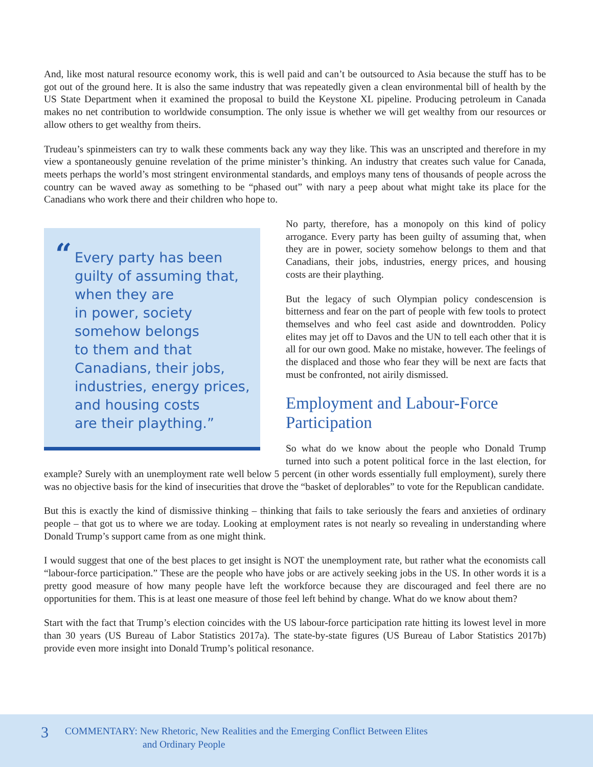And, like most natural resource economy work, this is well paid and can’t be outsourced to Asia because the stuff has to be got out of the ground here. It is also the same industry that was repeatedly given a clean environmental bill of health by the US State Department when it examined the proposal to build the Keystone XL pipeline. Producing petroleum in Canada makes no net contribution to worldwide consumption. The only issue is whether we will get wealthy from our resources or allow others to get wealthy from theirs.
Trudeau’s spinmeisters can try to walk these comments back any way they like. This was an unscripted and therefore in my view a spontaneously genuine revelation of the prime minister’s thinking. An industry that creates such value for Canada, meets perhaps the world’s most stringent environmental standards, and employs many tens of thousands of people across the country can be waved away as something to be “phased out” with nary a peep about what might take its place for the Canadians who work there and their children who hope to.
“Every party has been
guilty of assuming that,
when they are
in power, society
somehow belongs
to them and that
Canadians, their jobs,
industries, energy prices,
and housing costs
are their plaything.”
No party, therefore, has a monopoly on this kind of policy arrogance. Every party has been guilty of assuming that, when they are in power, society somehow belongs to them and that Canadians, their jobs, industries, energy prices, and housing costs are their plaything.
But the legacy of such Olympian policy condescension is bitterness and fear on the part of people with few tools to protect themselves and who feel cast aside and downtrodden. Policy elites may jet off to Davos and the UN to tell each other that it is all for our own good. Make no mistake, however. The feelings of the displaced and those who fear they will be next are facts that must be confronted, not airily dismissed.
Employment and Labour-Force Participation
So what do we know about the people who Donald Trump turned into such a potent political force in the last election, for example? Surely with an unemployment rate well below 5 percent (in other words essentially full employment), surely there was no objective basis for the kind of insecurities that drove the “basket of deplorables” to vote for the Republican candidate.
But this is exactly the kind of dismissive thinking – thinking that fails to take seriously the fears and anxieties of ordinary people – that got us to where we are today. Looking at employment rates is not nearly so revealing in understanding where Donald Trump’s support came from as one might think.
I would suggest that one of the best places to get insight is NOT the unemployment rate, but rather what the economists call “labour-force participation.” These are the people who have jobs or are actively seeking jobs in the US. In other words it is a pretty good measure of how many people have left the workforce because they are discouraged and feel there are no opportunities for them. This is at least one measure of those feel left behind by change. What do we know about them?
Start with the fact that Trump’s election coincides with the US labour-force participation rate hitting its lowest level in more than 30 years (US Bureau of Labor Statistics 2017a). The state-by-state figures (US Bureau of Labor Statistics 2017b) provide even more insight into Donald Trump’s political resonance.
3
COMMENTARY: New Rhetoric, New Realities and the Emerging Conflict Between Elites
and Ordinary People